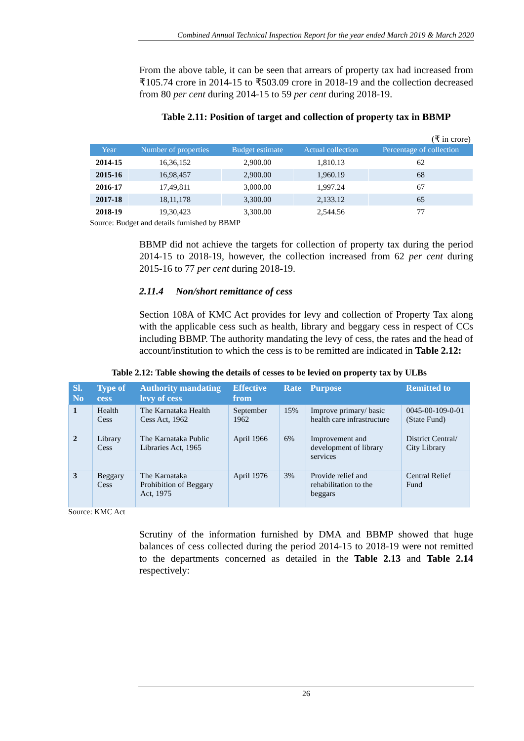Combined Annual Technical Inspection Report for the year ended March 2019 & March 2020
From the above table, it can be seen that arrears of property tax had increased from ₹105.74 crore in 2014-15 to ₹503.09 crore in 2018-19 and the collection decreased from 80 per cent during 2014-15 to 59 per cent during 2018-19.
Table 2.11: Position of target and collection of property tax in BBMP
(₹ in crore)
| Year | Number of properties | Budget estimate | Actual collection | Percentage of collection |
| --- | --- | --- | --- | --- |
| 2014-15 | 16,36,152 | 2,900.00 | 1,810.13 | 62 |
| 2015-16 | 16,98,457 | 2,900.00 | 1,960.19 | 68 |
| 2016-17 | 17,49,811 | 3,000.00 | 1,997.24 | 67 |
| 2017-18 | 18,11,178 | 3,300.00 | 2,133.12 | 65 |
| 2018-19 | 19,30,423 | 3,300.00 | 2,544.56 | 77 |
Source: Budget and details furnished by BBMP
BBMP did not achieve the targets for collection of property tax during the period 2014-15 to 2018-19, however, the collection increased from 62 per cent during 2015-16 to 77 per cent during 2018-19.
2.11.4 Non/short remittance of cess
Section 108A of KMC Act provides for levy and collection of Property Tax along with the applicable cess such as health, library and beggary cess in respect of CCs including BBMP. The authority mandating the levy of cess, the rates and the head of account/institution to which the cess is to be remitted are indicated in Table 2.12:
Table 2.12: Table showing the details of cesses to be levied on property tax by ULBs
| Sl. No | Type of cess | Authority mandating levy of cess | Effective from | Rate | Purpose | Remitted to |
| --- | --- | --- | --- | --- | --- | --- |
| 1 | Health Cess | The Karnataka Health Cess Act, 1962 | September 1962 | 15% | Improve primary/ basic health care infrastructure | 0045-00-109-0-01 (State Fund) |
| 2 | Library Cess | The Karnataka Public Libraries Act, 1965 | April 1966 | 6% | Improvement and development of library services | District Central/ City Library |
| 3 | Beggary Cess | The Karnataka Prohibition of Beggary Act, 1975 | April 1976 | 3% | Provide relief and rehabilitation to the beggars | Central Relief Fund |
Source: KMC Act
Scrutiny of the information furnished by DMA and BBMP showed that huge balances of cess collected during the period 2014-15 to 2018-19 were not remitted to the departments concerned as detailed in the Table 2.13 and Table 2.14 respectively:
26